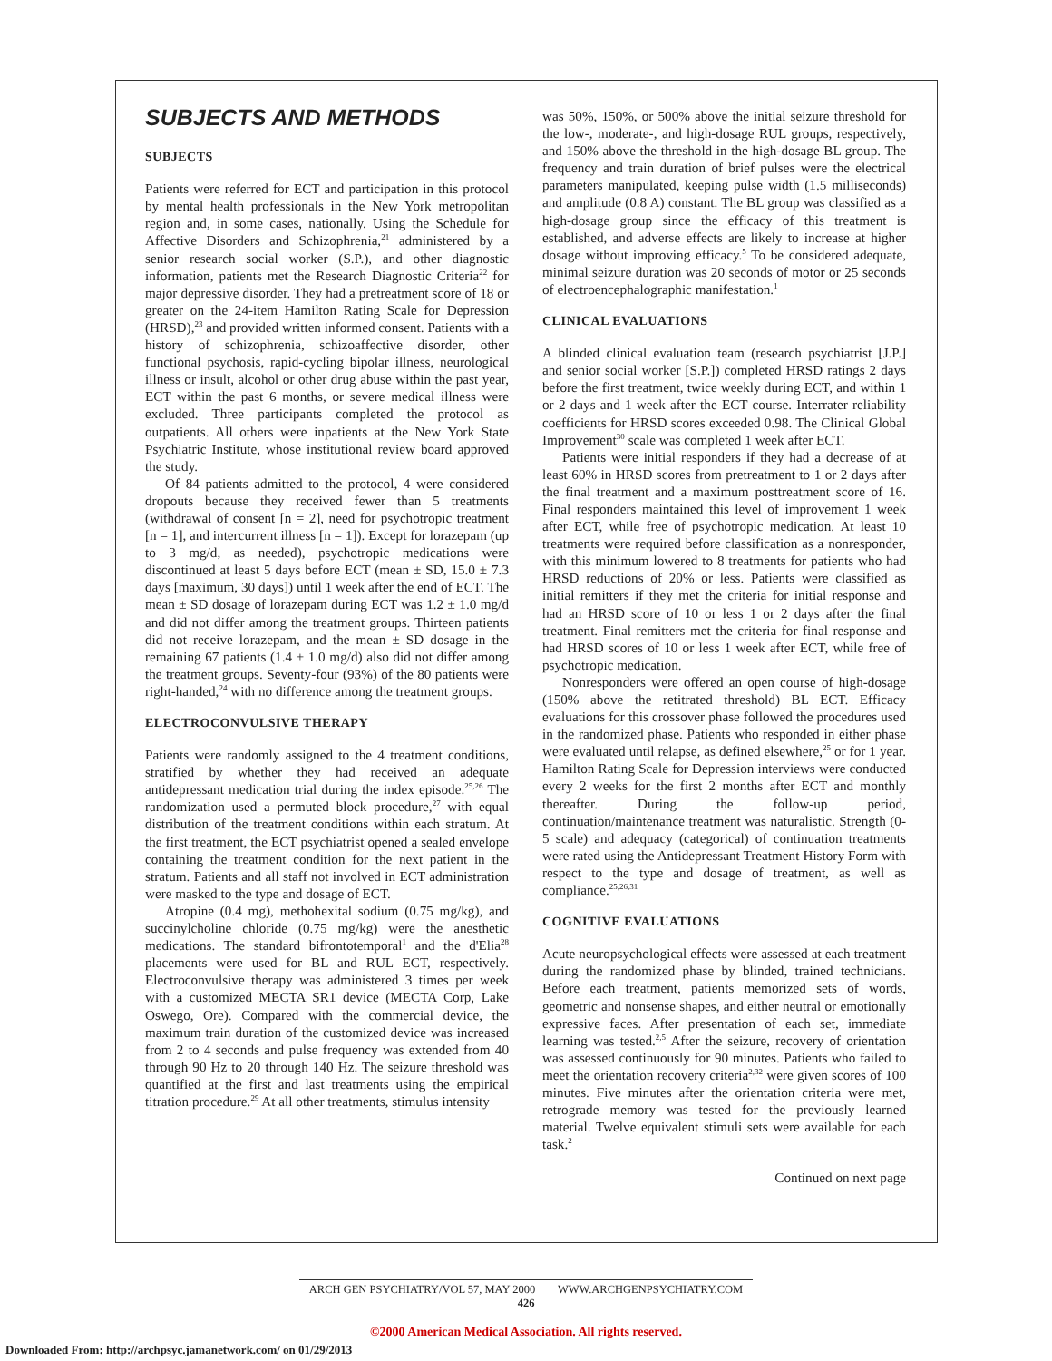SUBJECTS AND METHODS
SUBJECTS
Patients were referred for ECT and participation in this protocol by mental health professionals in the New York metropolitan region and, in some cases, nationally. Using the Schedule for Affective Disorders and Schizophrenia,<sup>21</sup> administered by a senior research social worker (S.P.), and other diagnostic information, patients met the Research Diagnostic Criteria<sup>22</sup> for major depressive disorder. They had a pretreatment score of 18 or greater on the 24-item Hamilton Rating Scale for Depression (HRSD),<sup>23</sup> and provided written informed consent. Patients with a history of schizophrenia, schizoaffective disorder, other functional psychosis, rapid-cycling bipolar illness, neurological illness or insult, alcohol or other drug abuse within the past year, ECT within the past 6 months, or severe medical illness were excluded. Three participants completed the protocol as outpatients. All others were inpatients at the New York State Psychiatric Institute, whose institutional review board approved the study.
Of 84 patients admitted to the protocol, 4 were considered dropouts because they received fewer than 5 treatments (withdrawal of consent [n = 2], need for psychotropic treatment [n = 1], and intercurrent illness [n = 1]). Except for lorazepam (up to 3 mg/d, as needed), psychotropic medications were discontinued at least 5 days before ECT (mean ± SD, 15.0 ± 7.3 days [maximum, 30 days]) until 1 week after the end of ECT. The mean ± SD dosage of lorazepam during ECT was 1.2 ± 1.0 mg/d and did not differ among the treatment groups. Thirteen patients did not receive lorazepam, and the mean ± SD dosage in the remaining 67 patients (1.4 ± 1.0 mg/d) also did not differ among the treatment groups. Seventy-four (93%) of the 80 patients were right-handed,<sup>24</sup> with no difference among the treatment groups.
ELECTROCONVULSIVE THERAPY
Patients were randomly assigned to the 4 treatment conditions, stratified by whether they had received an adequate antidepressant medication trial during the index episode.<sup>25,26</sup> The randomization used a permuted block procedure,<sup>27</sup> with equal distribution of the treatment conditions within each stratum. At the first treatment, the ECT psychiatrist opened a sealed envelope containing the treatment condition for the next patient in the stratum. Patients and all staff not involved in ECT administration were masked to the type and dosage of ECT.
Atropine (0.4 mg), methohexital sodium (0.75 mg/kg), and succinylcholine chloride (0.75 mg/kg) were the anesthetic medications. The standard bifrontotemporal<sup>1</sup> and the d'Elia<sup>28</sup> placements were used for BL and RUL ECT, respectively. Electroconvulsive therapy was administered 3 times per week with a customized MECTA SR1 device (MECTA Corp, Lake Oswego, Ore). Compared with the commercial device, the maximum train duration of the customized device was increased from 2 to 4 seconds and pulse frequency was extended from 40 through 90 Hz to 20 through 140 Hz. The seizure threshold was quantified at the first and last treatments using the empirical titration procedure.<sup>29</sup> At all other treatments, stimulus intensity
was 50%, 150%, or 500% above the initial seizure threshold for the low-, moderate-, and high-dosage RUL groups, respectively, and 150% above the threshold in the high-dosage BL group. The frequency and train duration of brief pulses were the electrical parameters manipulated, keeping pulse width (1.5 milliseconds) and amplitude (0.8 A) constant. The BL group was classified as a high-dosage group since the efficacy of this treatment is established, and adverse effects are likely to increase at higher dosage without improving efficacy.<sup>5</sup> To be considered adequate, minimal seizure duration was 20 seconds of motor or 25 seconds of electroencephalographic manifestation.<sup>1</sup>
CLINICAL EVALUATIONS
A blinded clinical evaluation team (research psychiatrist [J.P.] and senior social worker [S.P.]) completed HRSD ratings 2 days before the first treatment, twice weekly during ECT, and within 1 or 2 days and 1 week after the ECT course. Interrater reliability coefficients for HRSD scores exceeded 0.98. The Clinical Global Improvement<sup>30</sup> scale was completed 1 week after ECT.
Patients were initial responders if they had a decrease of at least 60% in HRSD scores from pretreatment to 1 or 2 days after the final treatment and a maximum posttreatment score of 16. Final responders maintained this level of improvement 1 week after ECT, while free of psychotropic medication. At least 10 treatments were required before classification as a nonresponder, with this minimum lowered to 8 treatments for patients who had HRSD reductions of 20% or less. Patients were classified as initial remitters if they met the criteria for initial response and had an HRSD score of 10 or less 1 or 2 days after the final treatment. Final remitters met the criteria for final response and had HRSD scores of 10 or less 1 week after ECT, while free of psychotropic medication.
Nonresponders were offered an open course of high-dosage (150% above the retitrated threshold) BL ECT. Efficacy evaluations for this crossover phase followed the procedures used in the randomized phase. Patients who responded in either phase were evaluated until relapse, as defined elsewhere,<sup>25</sup> or for 1 year. Hamilton Rating Scale for Depression interviews were conducted every 2 weeks for the first 2 months after ECT and monthly thereafter. During the follow-up period, continuation/maintenance treatment was naturalistic. Strength (0-5 scale) and adequacy (categorical) of continuation treatments were rated using the Antidepressant Treatment History Form with respect to the type and dosage of treatment, as well as compliance.<sup>25,26,31</sup>
COGNITIVE EVALUATIONS
Acute neuropsychological effects were assessed at each treatment during the randomized phase by blinded, trained technicians. Before each treatment, patients memorized sets of words, geometric and nonsense shapes, and either neutral or emotionally expressive faces. After presentation of each set, immediate learning was tested.<sup>2,5</sup> After the seizure, recovery of orientation was assessed continuously for 90 minutes. Patients who failed to meet the orientation recovery criteria<sup>2,32</sup> were given scores of 100 minutes. Five minutes after the orientation criteria were met, retrograde memory was tested for the previously learned material. Twelve equivalent stimuli sets were available for each task.<sup>2</sup>
Continued on next page
ARCH GEN PSYCHIATRY/VOL 57, MAY 2000 WWW.ARCHGENPSYCHIATRY.COM
426
©2000 American Medical Association. All rights reserved.
Downloaded From: http://archpsyc.jamanetwork.com/ on 01/29/2013